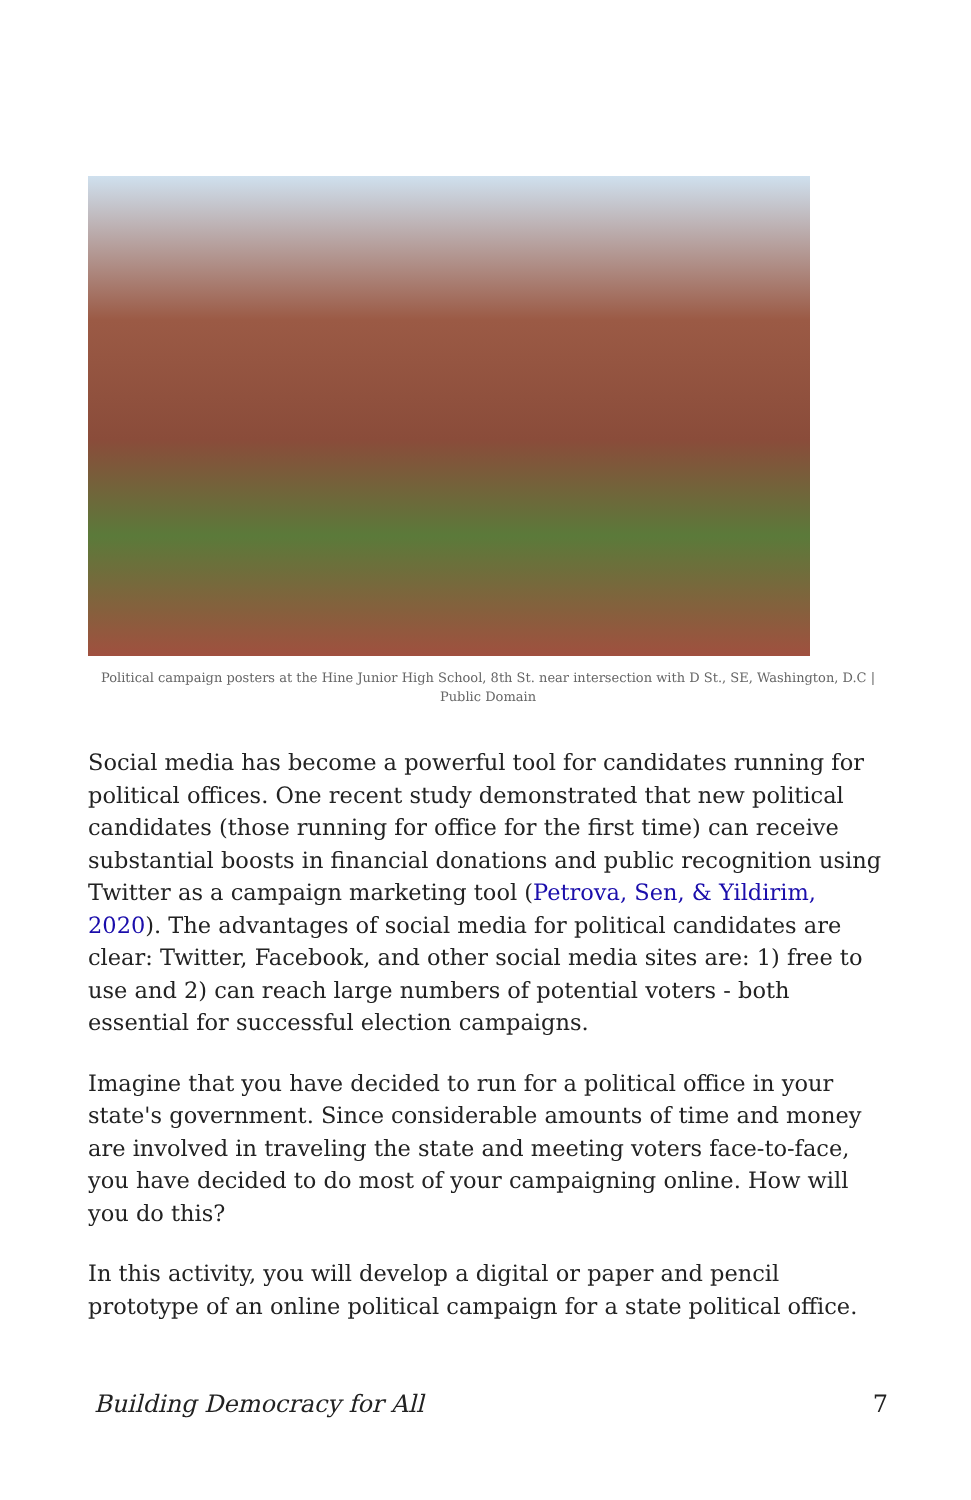Political campaign posters at the Hine Junior High School, 8th St. near intersection with D St., SE, Washington, D.C | Public Domain
Social media has become a powerful tool for candidates running for political offices. One recent study demonstrated that new political candidates (those running for office for the first time) can receive substantial boosts in financial donations and public recognition using Twitter as a campaign marketing tool (Petrova, Sen, & Yildirim, 2020). The advantages of social media for political candidates are clear: Twitter, Facebook, and other social media sites are: 1) free to use and 2) can reach large numbers of potential voters - both essential for successful election campaigns.
Imagine that you have decided to run for a political office in your state's government. Since considerable amounts of time and money are involved in traveling the state and meeting voters face-to-face, you have decided to do most of your campaigning online. How will you do this?
In this activity, you will develop a digital or paper and pencil prototype of an online political campaign for a state political office.
Building Democracy for All 7